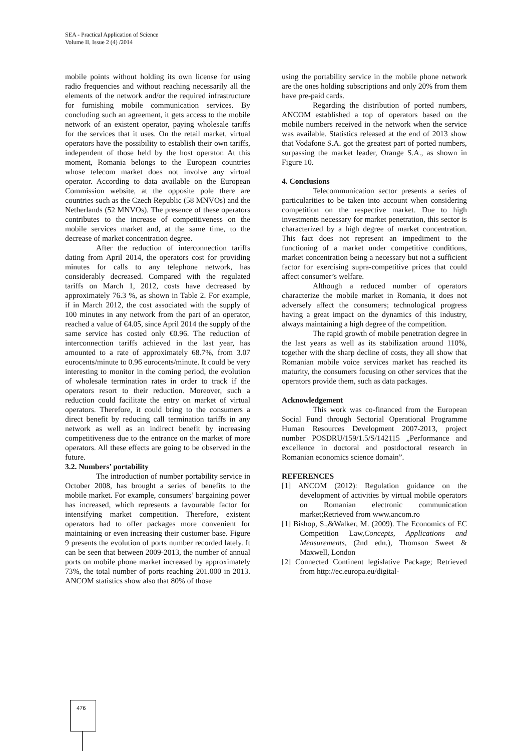SEA - Practical Application of Science
Volume II, Issue 2 (4) /2014
mobile points without holding its own license for using radio frequencies and without reaching necessarily all the elements of the network and/or the required infrastructure for furnishing mobile communication services. By concluding such an agreement, it gets access to the mobile network of an existent operator, paying wholesale tariffs for the services that it uses. On the retail market, virtual operators have the possibility to establish their own tariffs, independent of those held by the host operator. At this moment, Romania belongs to the European countries whose telecom market does not involve any virtual operator. According to data available on the European Commission website, at the opposite pole there are countries such as the Czech Republic (58 MNVOs) and the Netherlands (52 MNVOs). The presence of these operators contributes to the increase of competitiveness on the mobile services market and, at the same time, to the decrease of market concentration degree.
After the reduction of interconnection tariffs dating from April 2014, the operators cost for providing minutes for calls to any telephone network, has considerably decreased. Compared with the regulated tariffs on March 1, 2012, costs have decreased by approximately 76.3 %, as shown in Table 2. For example, if in March 2012, the cost associated with the supply of 100 minutes in any network from the part of an operator, reached a value of €4.05, since April 2014 the supply of the same service has costed only €0.96. The reduction of interconnection tariffs achieved in the last year, has amounted to a rate of approximately 68.7%, from 3.07 eurocents/minute to 0.96 eurocents/minute. It could be very interesting to monitor in the coming period, the evolution of wholesale termination rates in order to track if the operators resort to their reduction. Moreover, such a reduction could facilitate the entry on market of virtual operators. Therefore, it could bring to the consumers a direct benefit by reducing call termination tariffs in any network as well as an indirect benefit by increasing competitiveness due to the entrance on the market of more operators. All these effects are going to be observed in the future.
3.2. Numbers’ portability
The introduction of number portability service in October 2008, has brought a series of benefits to the mobile market. For example, consumers’ bargaining power has increased, which represents a favourable factor for intensifying market competition. Therefore, existent operators had to offer packages more convenient for maintaining or even increasing their customer base. Figure 9 presents the evolution of ports number recorded lately. It can be seen that between 2009-2013, the number of annual ports on mobile phone market increased by approximately 73%, the total number of ports reaching 201.000 in 2013. ANCOM statistics show also that 80% of those
using the portability service in the mobile phone network are the ones holding subscriptions and only 20% from them have pre-paid cards.
Regarding the distribution of ported numbers, ANCOM established a top of operators based on the mobile numbers received in the network when the service was available. Statistics released at the end of 2013 show that Vodafone S.A. got the greatest part of ported numbers, surpassing the market leader, Orange S.A., as shown in Figure 10.
4. Conclusions
Telecommunication sector presents a series of particularities to be taken into account when considering competition on the respective market. Due to high investments necessary for market penetration, this sector is characterized by a high degree of market concentration. This fact does not represent an impediment to the functioning of a market under competitive conditions, market concentration being a necessary but not a sufficient factor for exercising supra-competitive prices that could affect consumer’s welfare.
Although a reduced number of operators characterize the mobile market in Romania, it does not adversely affect the consumers; technological progress having a great impact on the dynamics of this industry, always maintaining a high degree of the competition.
The rapid growth of mobile penetration degree in the last years as well as its stabilization around 110%, together with the sharp decline of costs, they all show that Romanian mobile voice services market has reached its maturity, the consumers focusing on other services that the operators provide them, such as data packages.
Acknowledgement
This work was co-financed from the European Social Fund through Sectorial Operational Programme Human Resources Development 2007-2013, project number POSDRU/159/1.5/S/142115 „Performance and excellence in doctoral and postdoctoral research in Romanian economics science domain”.
REFERENCES
[1] ANCOM (2012): Regulation guidance on the development of activities by virtual mobile operators on Romanian electronic communication market;Retrieved from www.ancom.ro
[1] Bishop, S.,&Walker, M. (2009). The Economics of EC Competition Law,Concepts, Applications and Measurements, (2nd edn.), Thomson Sweet & Maxwell, London
[2] Connected Continent legislative Package; Retrieved from http://ec.europa.eu/digital-
476